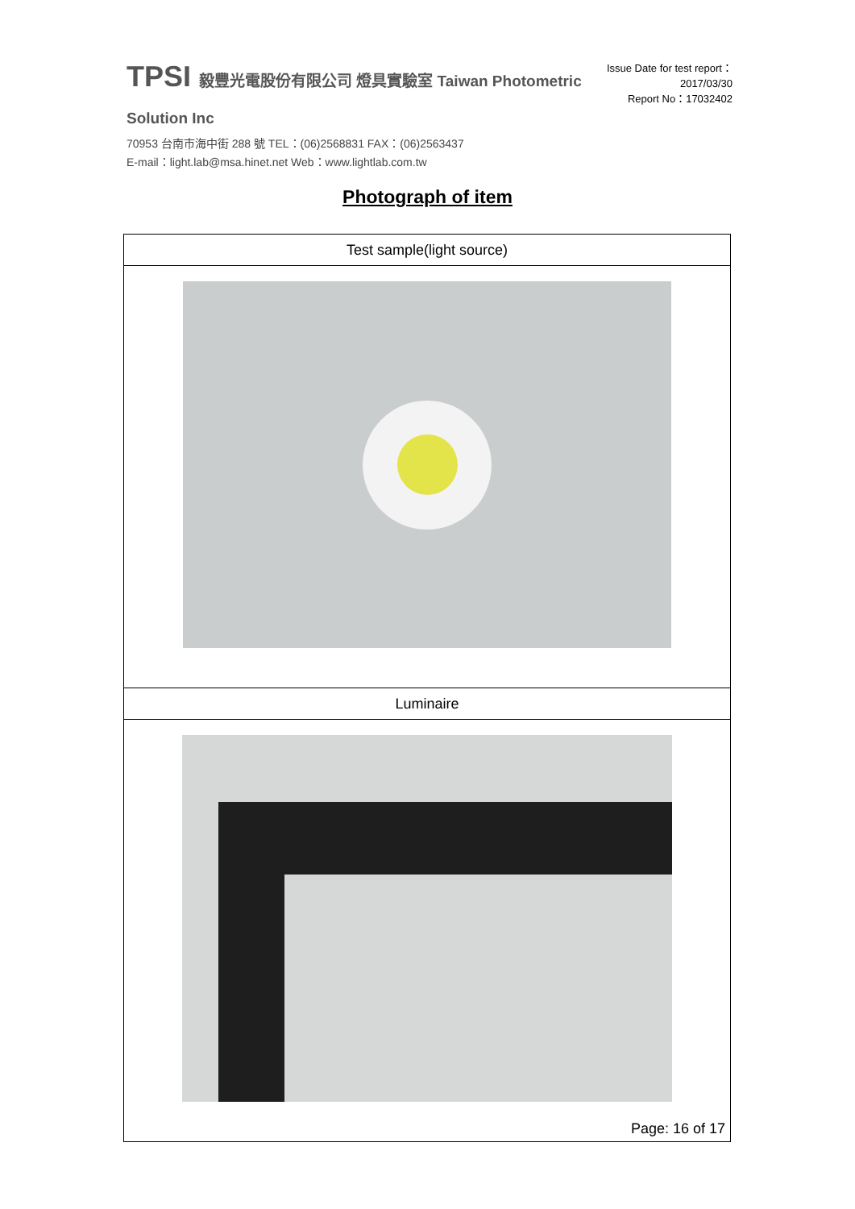TPSI 毅豐光電股份有限公司 燈具實驗室 Taiwan Photometric Solution Inc
70953 台南市海中街 288 號 TEL：(06)2568831 FAX：(06)2563437
E-mail：light.lab@msa.hinet.net Web：www.lightlab.com.tw
Issue Date for test report：2017/03/30
Report No：17032402
Photograph of item
| Test sample(light source) |
| Luminaire |
Page: 16 of 17